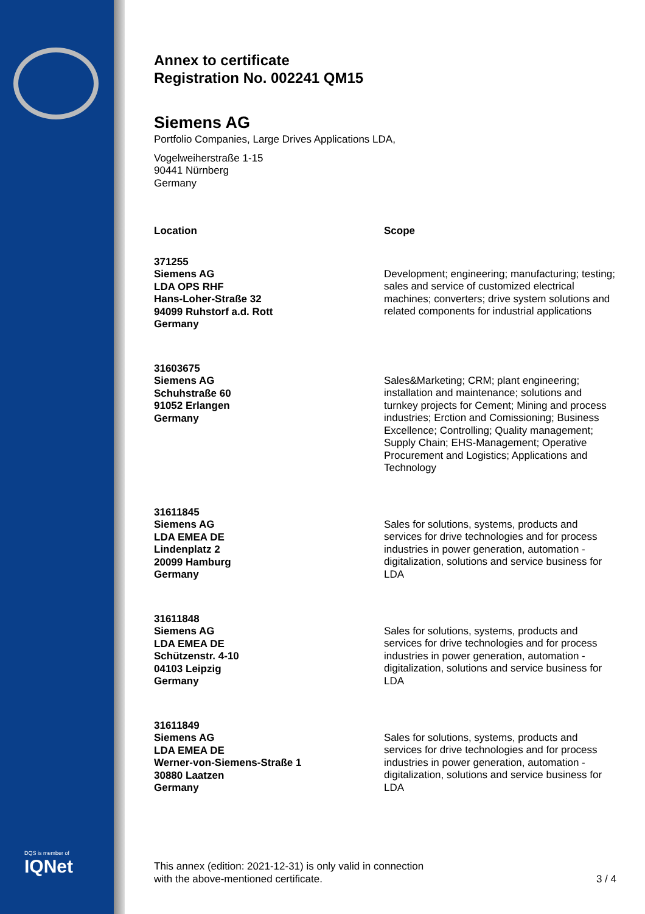DQS is member of
IQNet
Annex to certificate
Registration No. 002241 QM15
Siemens AG
Portfolio Companies, Large Drives Applications LDA,
Vogelweiherstraße 1-15
90441 Nürnberg
Germany
| Location | Scope |
| --- | --- |
| 371255 Siemens AG LDA OPS RHF Hans-Loher-Straße 32 94099 Ruhstorf a.d. Rott Germany | Development; engineering; manufacturing; testing; sales and service of customized electrical machines; converters; drive system solutions and related components for industrial applications |
| 31603675 Siemens AG Schuhstraße 60 91052 Erlangen Germany | Sales&Marketing; CRM; plant engineering; installation and maintenance; solutions and turnkey projects for Cement; Mining and process industries; Erction and Comissioning; Business Excellence; Controlling; Quality management; Supply Chain; EHS-Management; Operative Procurement and Logistics; Applications and Technology |
| 31611845 Siemens AG LDA EMEA DE Lindenplatz 2 20099 Hamburg Germany | Sales for solutions, systems, products and services for drive technologies and for process industries in power generation, automation - digitalization, solutions and service business for LDA |
| 31611848 Siemens AG LDA EMEA DE Schützenstr. 4-10 04103 Leipzig Germany | Sales for solutions, systems, products and services for drive technologies and for process industries in power generation, automation - digitalization, solutions and service business for LDA |
| 31611849 Siemens AG LDA EMEA DE Werner-von-Siemens-Straße 1 30880 Laatzen Germany | Sales for solutions, systems, products and services for drive technologies and for process industries in power generation, automation - digitalization, solutions and service business for LDA |
This annex (edition: 2021-12-31) is only valid in connection
with the above-mentioned certificate.
3 / 4